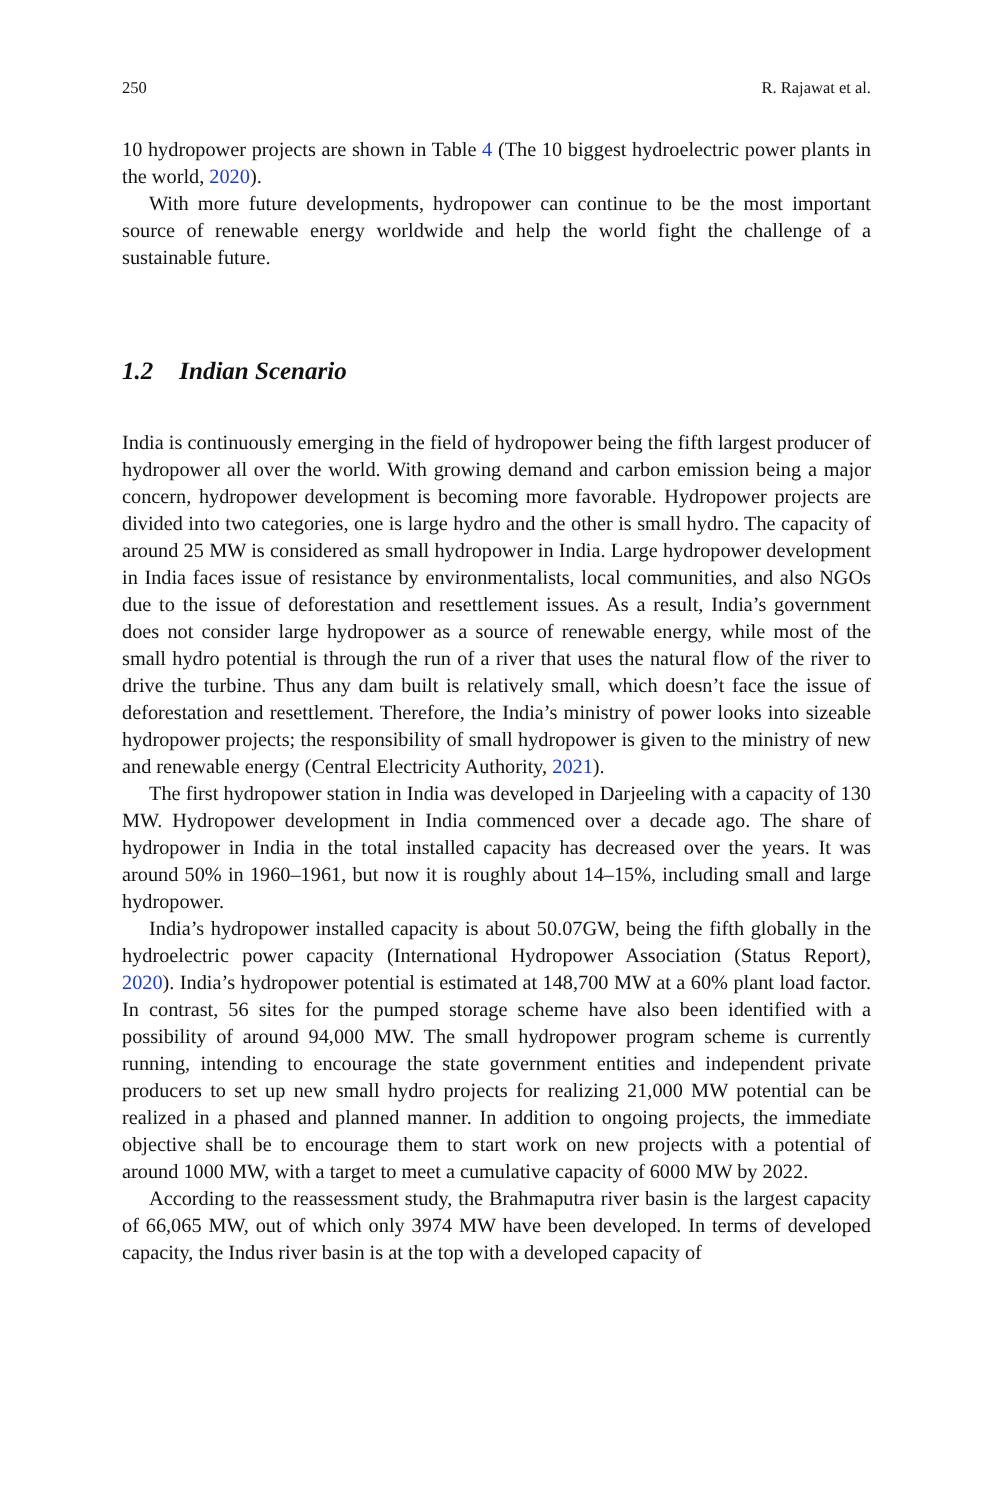250 R. Rajawat et al.
10 hydropower projects are shown in Table 4 (The 10 biggest hydroelectric power plants in the world, 2020).
With more future developments, hydropower can continue to be the most important source of renewable energy worldwide and help the world fight the challenge of a sustainable future.
1.2 Indian Scenario
India is continuously emerging in the field of hydropower being the fifth largest producer of hydropower all over the world. With growing demand and carbon emission being a major concern, hydropower development is becoming more favorable. Hydropower projects are divided into two categories, one is large hydro and the other is small hydro. The capacity of around 25 MW is considered as small hydropower in India. Large hydropower development in India faces issue of resistance by environmentalists, local communities, and also NGOs due to the issue of deforestation and resettlement issues. As a result, India’s government does not consider large hydropower as a source of renewable energy, while most of the small hydro potential is through the run of a river that uses the natural flow of the river to drive the turbine. Thus any dam built is relatively small, which doesn’t face the issue of deforestation and resettlement. Therefore, the India’s ministry of power looks into sizeable hydropower projects; the responsibility of small hydropower is given to the ministry of new and renewable energy (Central Electricity Authority, 2021).
The first hydropower station in India was developed in Darjeeling with a capacity of 130 MW. Hydropower development in India commenced over a decade ago. The share of hydropower in India in the total installed capacity has decreased over the years. It was around 50% in 1960–1961, but now it is roughly about 14–15%, including small and large hydropower.
India’s hydropower installed capacity is about 50.07GW, being the fifth globally in the hydroelectric power capacity (International Hydropower Association (Status Report), 2020). India’s hydropower potential is estimated at 148,700 MW at a 60% plant load factor. In contrast, 56 sites for the pumped storage scheme have also been identified with a possibility of around 94,000 MW. The small hydropower program scheme is currently running, intending to encourage the state government entities and independent private producers to set up new small hydro projects for realizing 21,000 MW potential can be realized in a phased and planned manner. In addition to ongoing projects, the immediate objective shall be to encourage them to start work on new projects with a potential of around 1000 MW, with a target to meet a cumulative capacity of 6000 MW by 2022.
According to the reassessment study, the Brahmaputra river basin is the largest capacity of 66,065 MW, out of which only 3974 MW have been developed. In terms of developed capacity, the Indus river basin is at the top with a developed capacity of